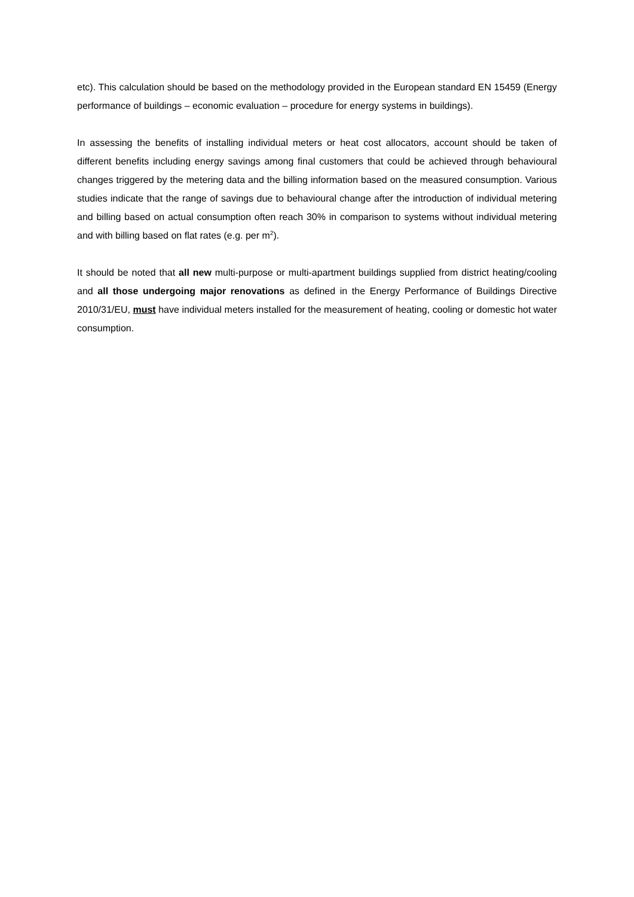etc). This calculation should be based on the methodology provided in the European standard EN 15459 (Energy performance of buildings – economic evaluation – procedure for energy systems in buildings).
In assessing the benefits of installing individual meters or heat cost allocators, account should be taken of different benefits including energy savings among final customers that could be achieved through behavioural changes triggered by the metering data and the billing information based on the measured consumption. Various studies indicate that the range of savings due to behavioural change after the introduction of individual metering and billing based on actual consumption often reach 30% in comparison to systems without individual metering and with billing based on flat rates (e.g. per m<sup>2</sup>).
It should be noted that all new multi-purpose or multi-apartment buildings supplied from district heating/cooling and all those undergoing major renovations as defined in the Energy Performance of Buildings Directive 2010/31/EU, must have individual meters installed for the measurement of heating, cooling or domestic hot water consumption.